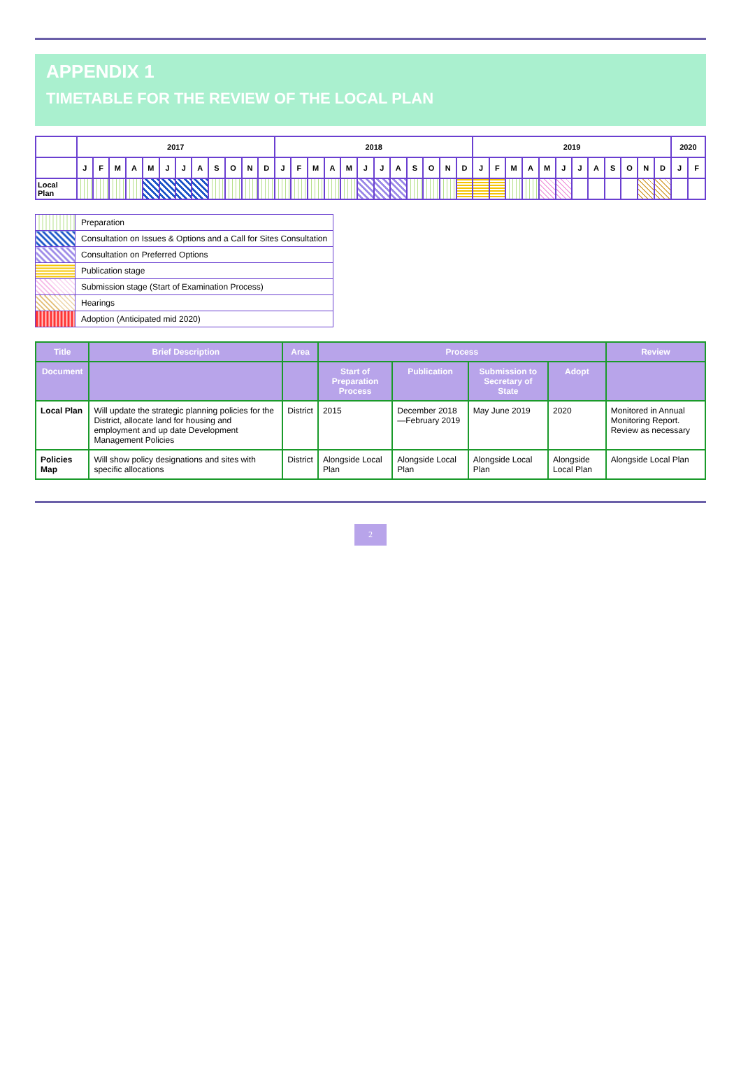APPENDIX 1
TIMETABLE FOR THE REVIEW OF THE LOCAL PLAN
| | 2017 | | | | | | | | | | | | 2018 | | | | | | | | | | | | 2019 | | | | | | | | | | | | 2020 | |
| --- | --- | --- | --- | --- | --- | --- | --- | --- | --- | --- | --- | --- | --- | --- | --- | --- | --- | --- | --- | --- | --- | --- | --- | --- | --- | --- | --- | --- | --- | --- | --- | --- | --- | --- | --- | --- | --- | --- |
| | J | F | M | A | M | J | J | A | S | O | N | D | J | F | M | A | M | J | J | A | S | O | N | D | J | F | M | A | M | J | J | A | S | O | N | D | J | F |
| Local Plan | | | | | | | | | | | | | | | | | | | | | | | | | | | | | | | | | | | | | | |
| | Preparation |
| | Consultation on Issues & Options and a Call for Sites Consultation |
| | Consultation on Preferred Options |
| | Publication stage |
| | Submission stage (Start of Examination Process) |
| | Hearings |
| | Adoption (Anticipated mid 2020) |
| Title | Brief Description | Area | Process | | | | Review |
| --- | --- | --- | --- | --- | --- | --- | --- |
| Document | | | Start of Preparation Process | Publication | Submission to Secretary of State | Adopt | |
| Local Plan | Will update the strategic planning policies for the District, allocate land for housing and employment and up date Development Management Policies | District | 2015 | December 2018—February 2019 | May June 2019 | 2020 | Monitored in Annual Monitoring Report. Review as necessary |
| Policies Map | Will show policy designations and sites with specific allocations | District | Alongside Local Plan | Alongside Local Plan | Alongside Local Plan | Alongside Local Plan | Alongside Local Plan |
2